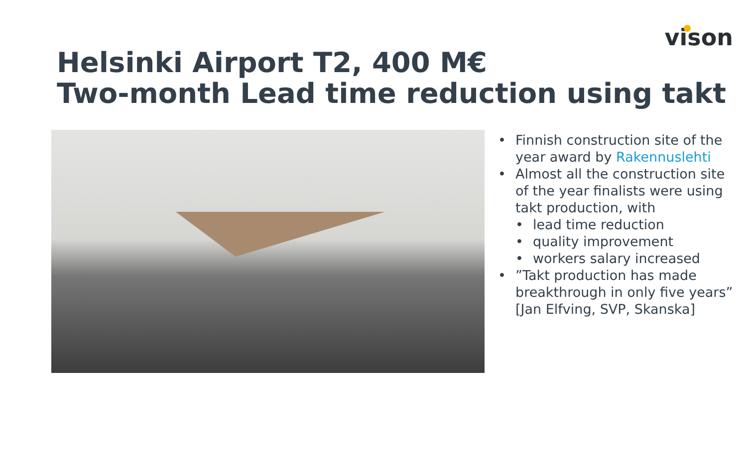vison
Helsinki Airport T2, 400 M€
Two-month Lead time reduction using takt
• Finnish construction site of the year award by Rakennuslehti
• Almost all the construction site of the year finalists were using takt production, with
• lead time reduction
• quality improvement
• workers salary increased
•”Takt production has made breakthrough in only five years” [Jan Elfving, SVP, Skanska]